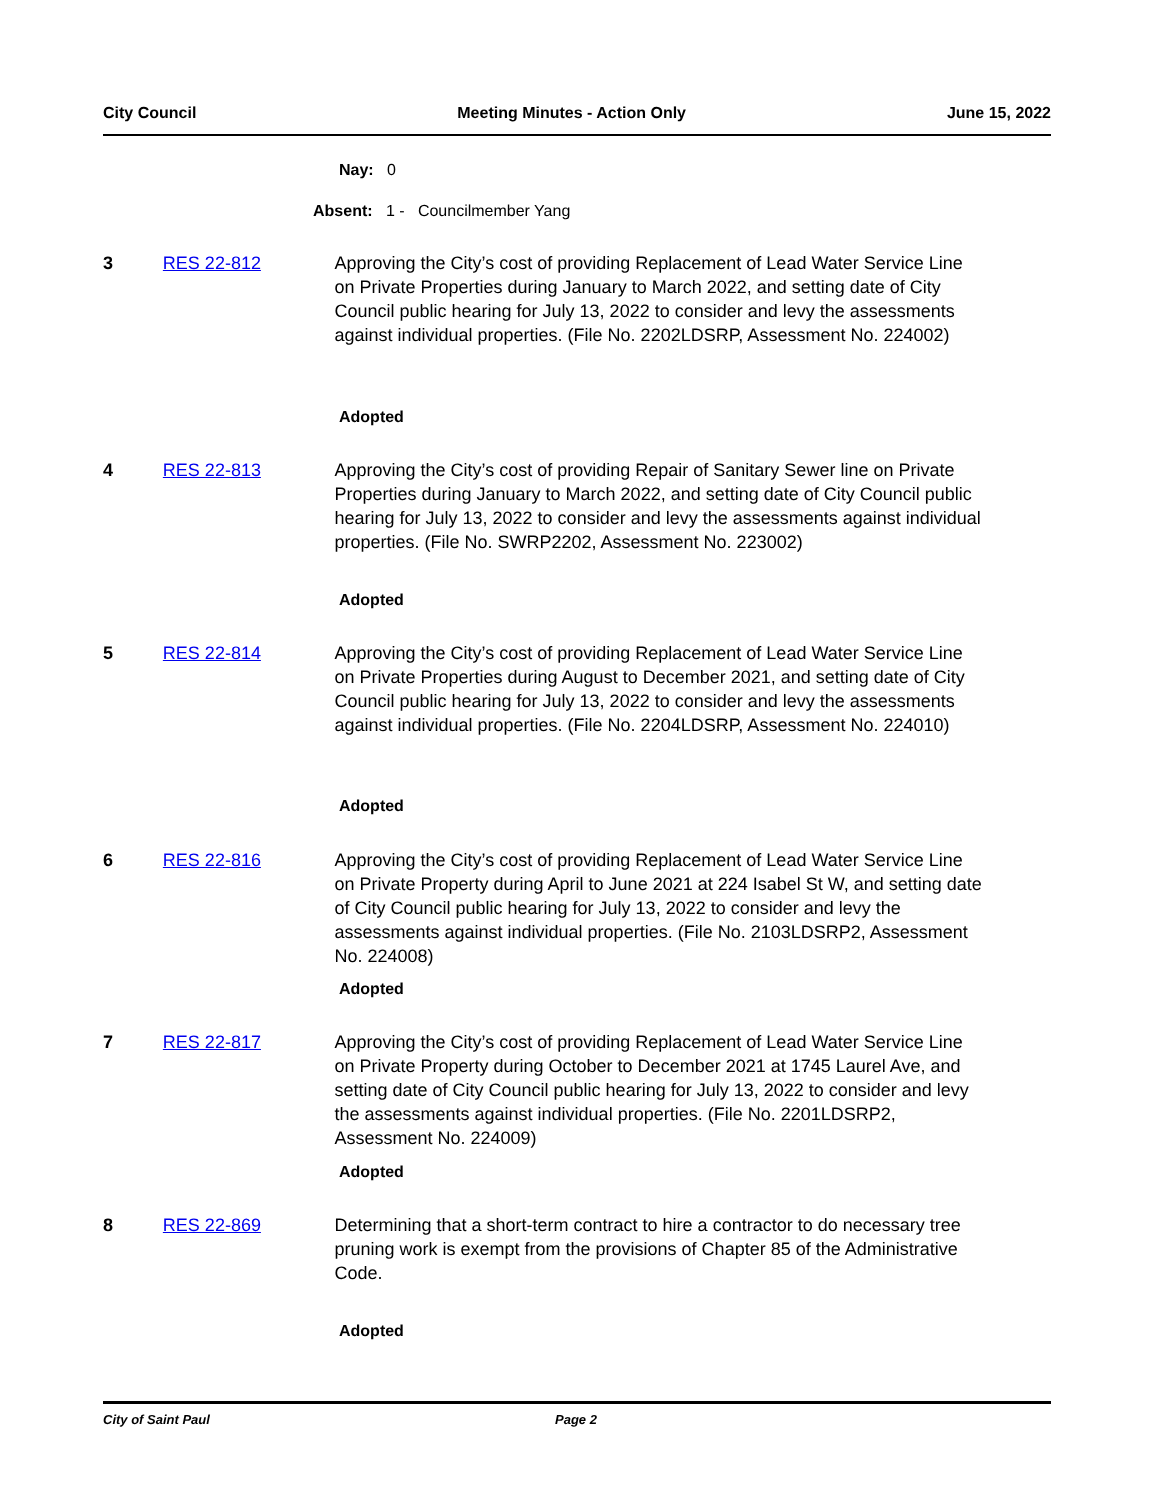City Council Meeting Minutes - Action Only June 15, 2022
Nay: 0
Absent: 1 - Councilmember Yang
3 RES 22-812 Approving the City’s cost of providing Replacement of Lead Water Service Line on Private Properties during January to March 2022, and setting date of City Council public hearing for July 13, 2022 to consider and levy the assessments against individual properties. (File No. 2202LDSRP, Assessment No. 224002)
Adopted
4 RES 22-813 Approving the City’s cost of providing Repair of Sanitary Sewer line on Private Properties during January to March 2022, and setting date of City Council public hearing for July 13, 2022 to consider and levy the assessments against individual properties. (File No. SWRP2202, Assessment No. 223002)
Adopted
5 RES 22-814 Approving the City’s cost of providing Replacement of Lead Water Service Line on Private Properties during August to December 2021, and setting date of City Council public hearing for July 13, 2022 to consider and levy the assessments against individual properties. (File No. 2204LDSRP, Assessment No. 224010)
Adopted
6 RES 22-816 Approving the City’s cost of providing Replacement of Lead Water Service Line on Private Property during April to June 2021 at 224 Isabel St W, and setting date of City Council public hearing for July 13, 2022 to consider and levy the assessments against individual properties. (File No. 2103LDSRP2, Assessment No. 224008)
Adopted
7 RES 22-817 Approving the City’s cost of providing Replacement of Lead Water Service Line on Private Property during October to December 2021 at 1745 Laurel Ave, and setting date of City Council public hearing for July 13, 2022 to consider and levy the assessments against individual properties. (File No. 2201LDSRP2, Assessment No. 224009)
Adopted
8 RES 22-869 Determining that a short-term contract to hire a contractor to do necessary tree pruning work is exempt from the provisions of Chapter 85 of the Administrative Code.
Adopted
City of Saint Paul Page 2